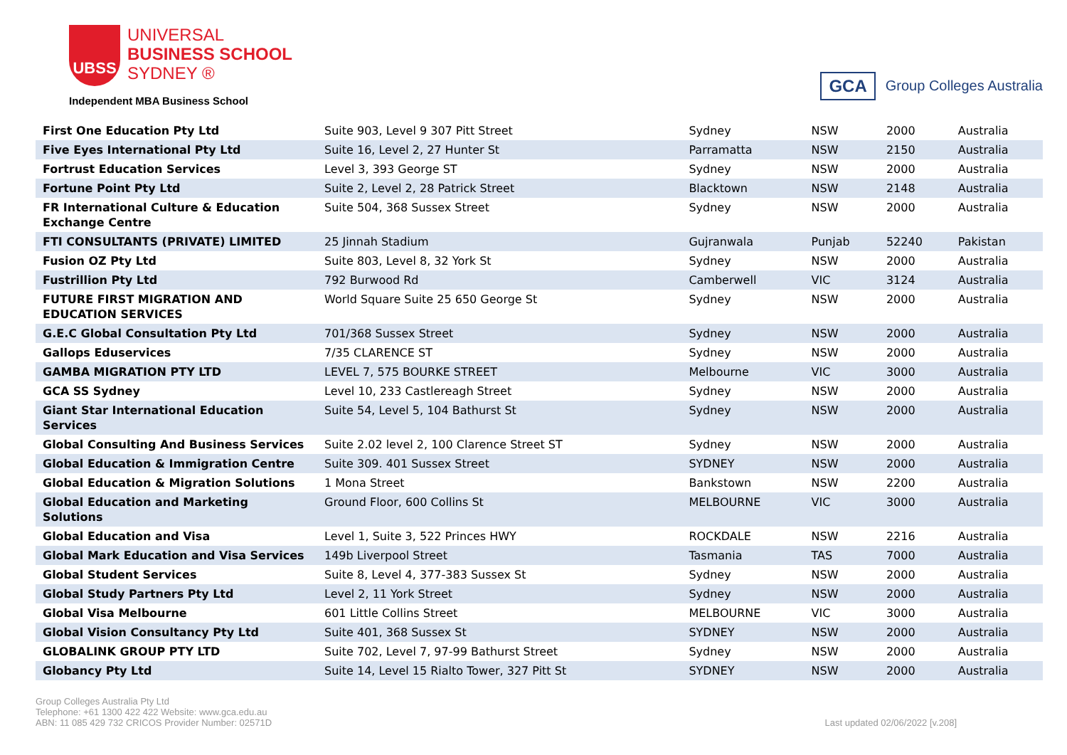UBSS
UNIVERSAL
BUSINESS SCHOOL
SYDNEY ®
Independent MBA Business School
GCA Group Colleges Australia
| First One Education Pty Ltd | Suite 903, Level 9 307 Pitt Street | Sydney | NSW | 2000 | Australia |
| Five Eyes International Pty Ltd | Suite 16, Level 2, 27 Hunter St | Parramatta | NSW | 2150 | Australia |
| Fortrust Education Services | Level 3, 393 George ST | Sydney | NSW | 2000 | Australia |
| Fortune Point Pty Ltd | Suite 2, Level 2, 28 Patrick Street | Blacktown | NSW | 2148 | Australia |
| FR International Culture & Education Exchange Centre | Suite 504, 368 Sussex Street | Sydney | NSW | 2000 | Australia |
| FTI CONSULTANTS (PRIVATE) LIMITED | 25 Jinnah Stadium | Gujranwala | Punjab | 52240 | Pakistan |
| Fusion OZ Pty Ltd | Suite 803, Level 8, 32 York St | Sydney | NSW | 2000 | Australia |
| Fustrillion Pty Ltd | 792 Burwood Rd | Camberwell | VIC | 3124 | Australia |
| FUTURE FIRST MIGRATION AND EDUCATION SERVICES | World Square Suite 25 650 George St | Sydney | NSW | 2000 | Australia |
| G.E.C Global Consultation Pty Ltd | 701/368 Sussex Street | Sydney | NSW | 2000 | Australia |
| Gallops Eduservices | 7/35 CLARENCE ST | Sydney | NSW | 2000 | Australia |
| GAMBA MIGRATION PTY LTD | LEVEL 7, 575 BOURKE STREET | Melbourne | VIC | 3000 | Australia |
| GCA SS Sydney | Level 10, 233 Castlereagh Street | Sydney | NSW | 2000 | Australia |
| Giant Star International Education Services | Suite 54, Level 5, 104 Bathurst St | Sydney | NSW | 2000 | Australia |
| Global Consulting And Business Services | Suite 2.02 level 2, 100 Clarence Street ST | Sydney | NSW | 2000 | Australia |
| Global Education & Immigration Centre | Suite 309. 401 Sussex Street | SYDNEY | NSW | 2000 | Australia |
| Global Education & Migration Solutions | 1 Mona Street | Bankstown | NSW | 2200 | Australia |
| Global Education and Marketing Solutions | Ground Floor, 600 Collins St | MELBOURNE | VIC | 3000 | Australia |
| Global Education and Visa | Level 1, Suite 3, 522 Princes HWY | ROCKDALE | NSW | 2216 | Australia |
| Global Mark Education and Visa Services | 149b Liverpool Street | Tasmania | TAS | 7000 | Australia |
| Global Student Services | Suite 8, Level 4, 377-383 Sussex St | Sydney | NSW | 2000 | Australia |
| Global Study Partners Pty Ltd | Level 2, 11 York Street | Sydney | NSW | 2000 | Australia |
| Global Visa Melbourne | 601 Little Collins Street | MELBOURNE | VIC | 3000 | Australia |
| Global Vision Consultancy Pty Ltd | Suite 401, 368 Sussex St | SYDNEY | NSW | 2000 | Australia |
| GLOBALINK GROUP PTY LTD | Suite 702, Level 7, 97-99 Bathurst Street | Sydney | NSW | 2000 | Australia |
| Globancy Pty Ltd | Suite 14, Level 15 Rialto Tower, 327 Pitt St | SYDNEY | NSW | 2000 | Australia |
Group Colleges Australia Pty Ltd
Telephone: +61 1300 422 422 Website: www.gca.edu.au
ABN: 11 085 429 732 CRICOS Provider Number: 02571D
Last updated 02/06/2022 [v.208]